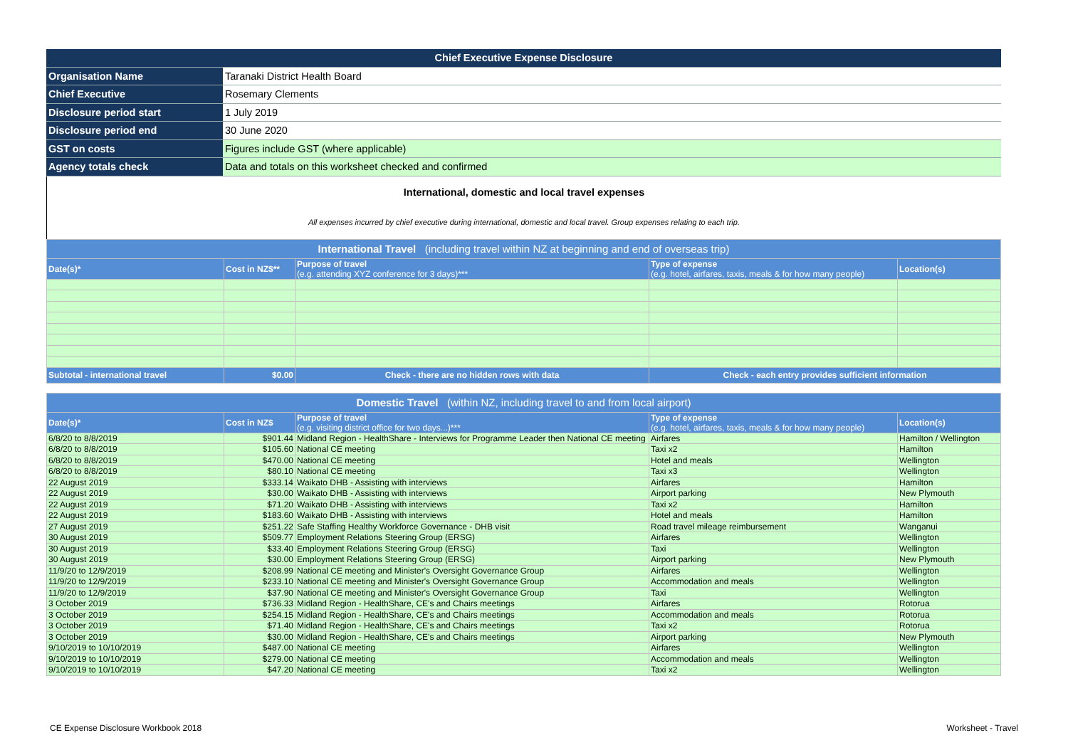| Chief Executive Expense Disclosure | |
| Organisation Name | Taranaki District Health Board |
| Chief Executive | Rosemary Clements |
| Disclosure period start | 1 July 2019 |
| Disclosure period end | 30 June 2020 |
| GST on costs | Figures include GST (where applicable) |
| Agency totals check | Data and totals on this worksheet checked and confirmed |
International, domestic and local travel expenses
All expenses incurred by chief executive during international, domestic and local travel. Group expenses relating to each trip.
| International Travel (including travel within NZ at beginning and end of overseas trip) | | | | |
| Date(s)* | Cost in NZ$** | Purpose of travel (e.g. attending XYZ conference for 3 days)*** | Type of expense (e.g. hotel, airfares, taxis, meals & for how many people) | Location(s) |
| Subtotal - international travel | $0.00 | Check - there are no hidden rows with data | Check - each entry provides sufficient information | |
| Domestic Travel (within NZ, including travel to and from local airport) | | | | |
| Date(s)* | Cost in NZ$ | Purpose of travel (e.g. visiting district office for two days...)*** | Type of expense (e.g. hotel, airfares, taxis, meals & for how many people) | Location(s) |
| 6/8/20 to 8/8/2019 | $901.44 | Midland Region - HealthShare - Interviews for Programme Leader then National CE meeting | Airfares | Hamilton / Wellington |
| 6/8/20 to 8/8/2019 | $105.60 | National CE meeting | Taxi x2 | Hamilton |
| 6/8/20 to 8/8/2019 | $470.00 | National CE meeting | Hotel and meals | Wellington |
| 6/8/20 to 8/8/2019 | $80.10 | National CE meeting | Taxi x3 | Wellington |
| 22 August 2019 | $333.14 | Waikato DHB - Assisting with interviews | Airfares | Hamilton |
| 22 August 2019 | $30.00 | Waikato DHB - Assisting with interviews | Airport parking | New Plymouth |
| 22 August 2019 | $71.20 | Waikato DHB - Assisting with interviews | Taxi x2 | Hamilton |
| 22 August 2019 | $183.60 | Waikato DHB - Assisting with interviews | Hotel and meals | Hamilton |
| 27 August 2019 | $251.22 | Safe Staffing Healthy Workforce Governance - DHB visit | Road travel mileage reimbursement | Wanganui |
| 30 August 2019 | $509.77 | Employment Relations Steering Group (ERSG) | Airfares | Wellington |
| 30 August 2019 | $33.40 | Employment Relations Steering Group (ERSG) | Taxi | Wellington |
| 30 August 2019 | $30.00 | Employment Relations Steering Group (ERSG) | Airport parking | New Plymouth |
| 11/9/20 to 12/9/2019 | $208.99 | National CE meeting and Minister's Oversight Governance Group | Airfares | Wellington |
| 11/9/20 to 12/9/2019 | $233.10 | National CE meeting and Minister's Oversight Governance Group | Accommodation and meals | Wellington |
| 11/9/20 to 12/9/2019 | $37.90 | National CE meeting and Minister's Oversight Governance Group | Taxi | Wellington |
| 3 October 2019 | $736.33 | Midland Region - HealthShare, CE's and Chairs meetings | Airfares | Rotorua |
| 3 October 2019 | $254.15 | Midland Region - HealthShare, CE's and Chairs meetings | Accommodation and meals | Rotorua |
| 3 October 2019 | $71.40 | Midland Region - HealthShare, CE's and Chairs meetings | Taxi x2 | Rotorua |
| 3 October 2019 | $30.00 | Midland Region - HealthShare, CE's and Chairs meetings | Airport parking | New Plymouth |
| 9/10/2019 to 10/10/2019 | $487.00 | National CE meeting | Airfares | Wellington |
| 9/10/2019 to 10/10/2019 | $279.00 | National CE meeting | Accommodation and meals | Wellington |
| 9/10/2019 to 10/10/2019 | $47.20 | National CE meeting | Taxi x2 | Wellington |
CE Expense Disclosure Workbook 2018
Worksheet - Travel